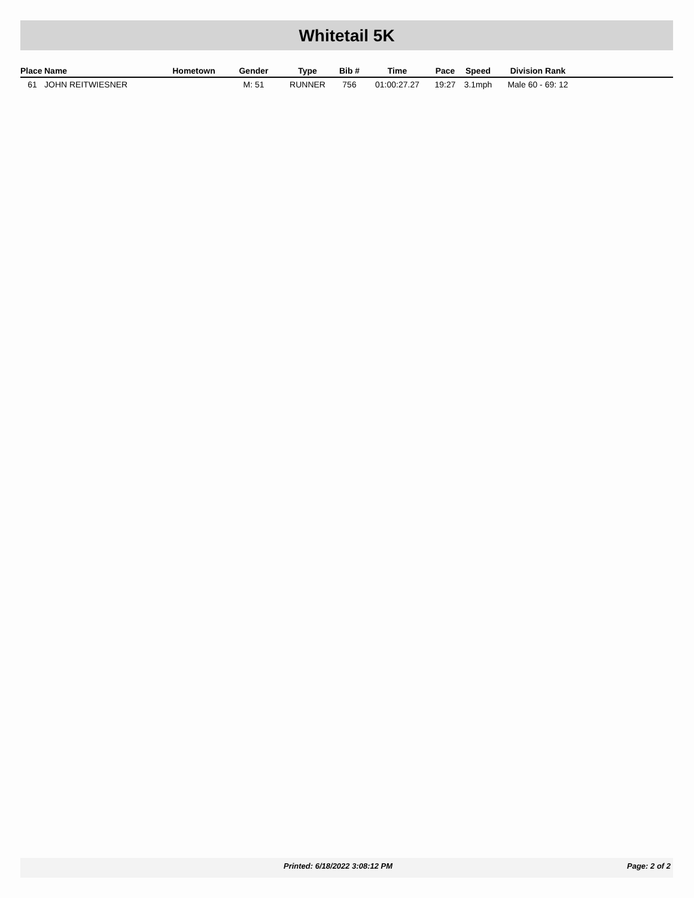Whitetail 5K
| Place | Name | Hometown | Gender | Type | Bib # | Time | Pace | Speed | Division Rank | |
| --- | --- | --- | --- | --- | --- | --- | --- | --- | --- | --- |
| 61 | JOHN REITWIESNER | | M: 51 | RUNNER | 756 | 01:00:27.27 | 19:27 | 3.1mph | Male 60 - 69: 12 | |
Printed: 6/18/2022 3:08:12 PM Page: 2 of 2